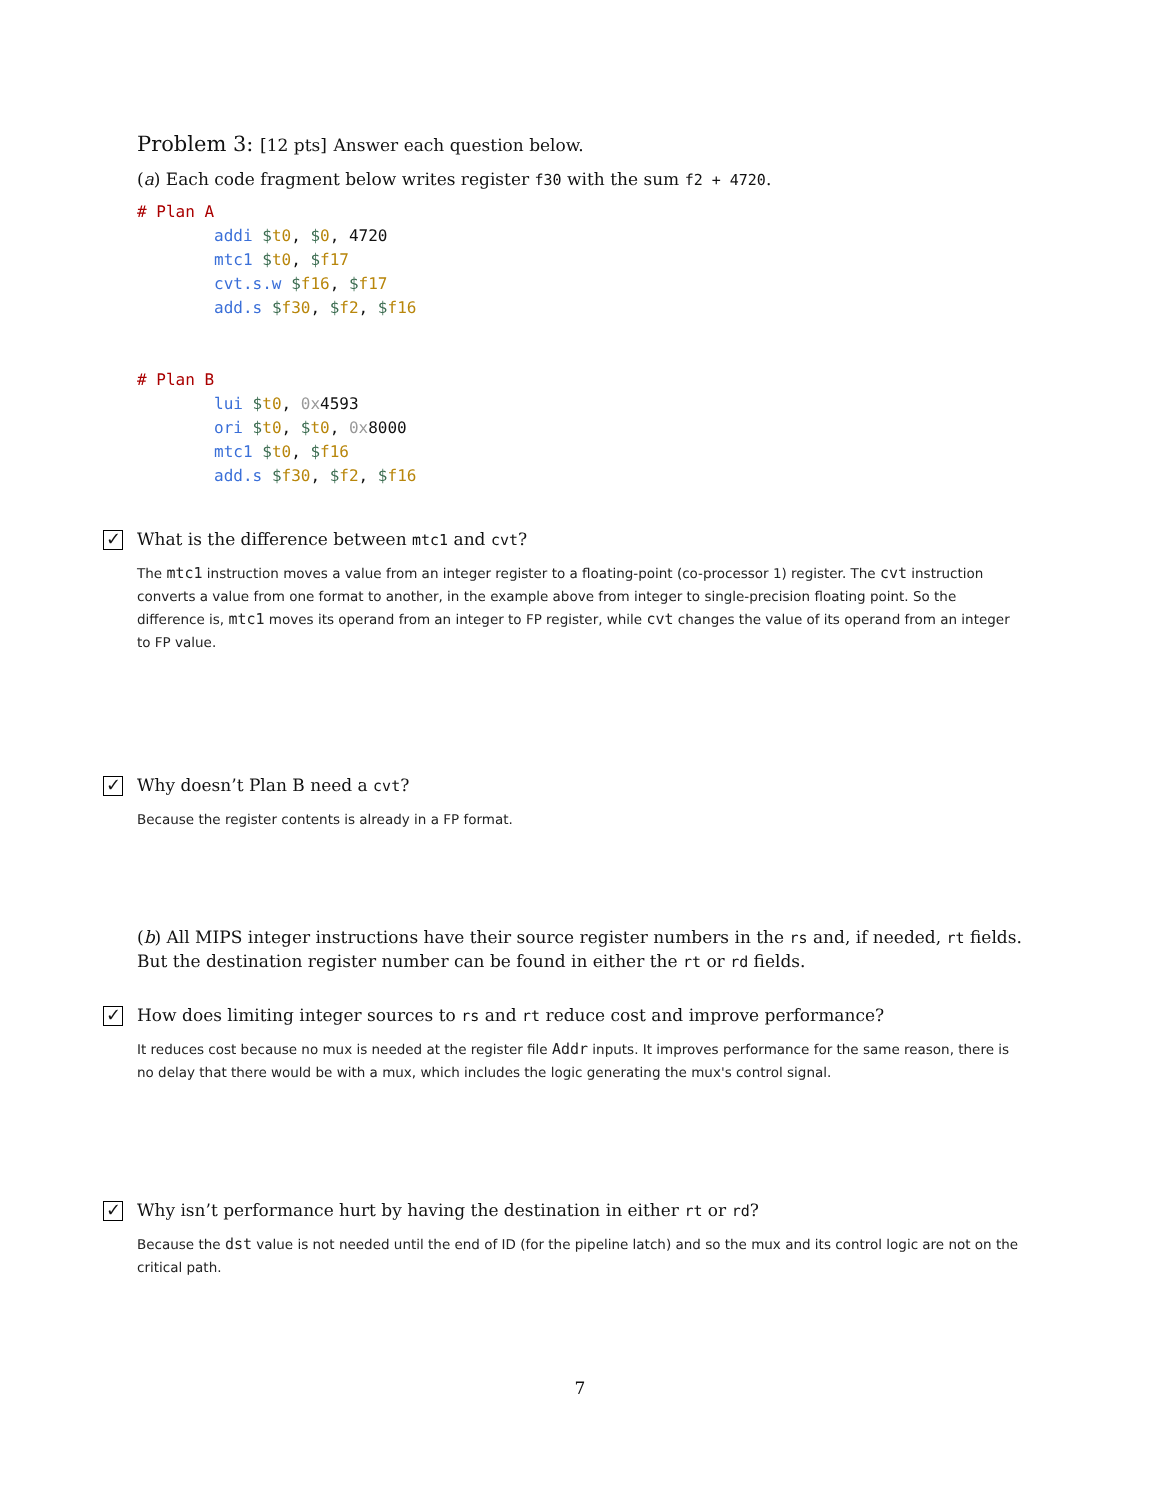Problem 3: [12 pts] Answer each question below.
(a) Each code fragment below writes register f30 with the sum f2 + 4720.
# Plan A
        addi $t0, $0, 4720
        mtc1 $t0, $f17
        cvt.s.w $f16, $f17
        add.s $f30, $f2, $f16


# Plan B
        lui $t0, 0x4593
        ori $t0, $t0, 0x8000
        mtc1 $t0, $f16
        add.s $f30, $f2, $f16
✓
What is the difference between mtc1 and cvt?
The mtc1 instruction moves a value from an integer register to a floating-point (co-processor 1) register. The cvt instruction converts a value from one format to another, in the example above from integer to single-precision floating point. So the difference is, mtc1 moves its operand from an integer to FP register, while cvt changes the value of its operand from an integer to FP value.
✓
Why doesn’t Plan B need a cvt?
Because the register contents is already in a FP format.
(b) All MIPS integer instructions have their source register numbers in the rs and, if needed, rt fields. But the destination register number can be found in either the rt or rd fields.
✓
How does limiting integer sources to rs and rt reduce cost and improve performance?
It reduces cost because no mux is needed at the register file Addr inputs. It improves performance for the same reason, there is no delay that there would be with a mux, which includes the logic generating the mux's control signal.
✓
Why isn’t performance hurt by having the destination in either rt or rd?
Because the dst value is not needed until the end of ID (for the pipeline latch) and so the mux and its control logic are not on the critical path.
7